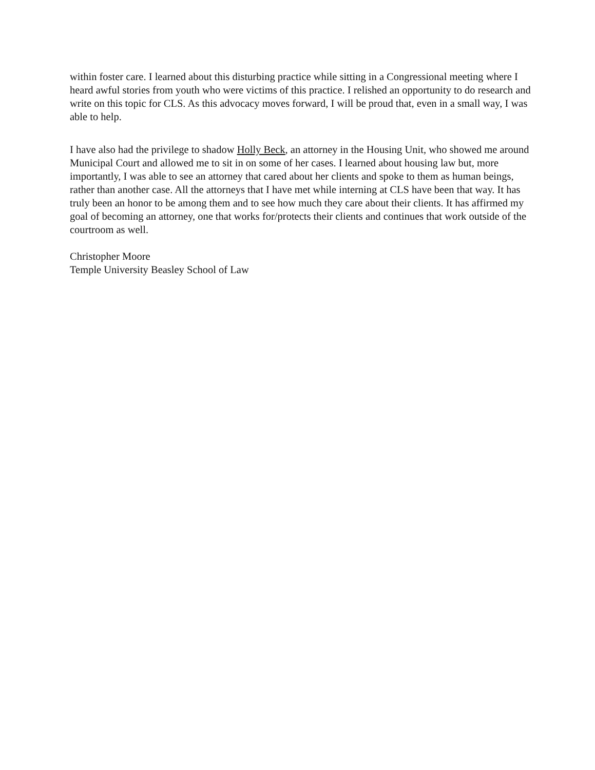within foster care. I learned about this disturbing practice while sitting in a Congressional meeting where I heard awful stories from youth who were victims of this practice. I relished an opportunity to do research and write on this topic for CLS. As this advocacy moves forward, I will be proud that, even in a small way, I was able to help.
I have also had the privilege to shadow Holly Beck, an attorney in the Housing Unit, who showed me around Municipal Court and allowed me to sit in on some of her cases. I learned about housing law but, more importantly, I was able to see an attorney that cared about her clients and spoke to them as human beings, rather than another case. All the attorneys that I have met while interning at CLS have been that way. It has truly been an honor to be among them and to see how much they care about their clients. It has affirmed my goal of becoming an attorney, one that works for/protects their clients and continues that work outside of the courtroom as well.
Christopher Moore
Temple University Beasley School of Law